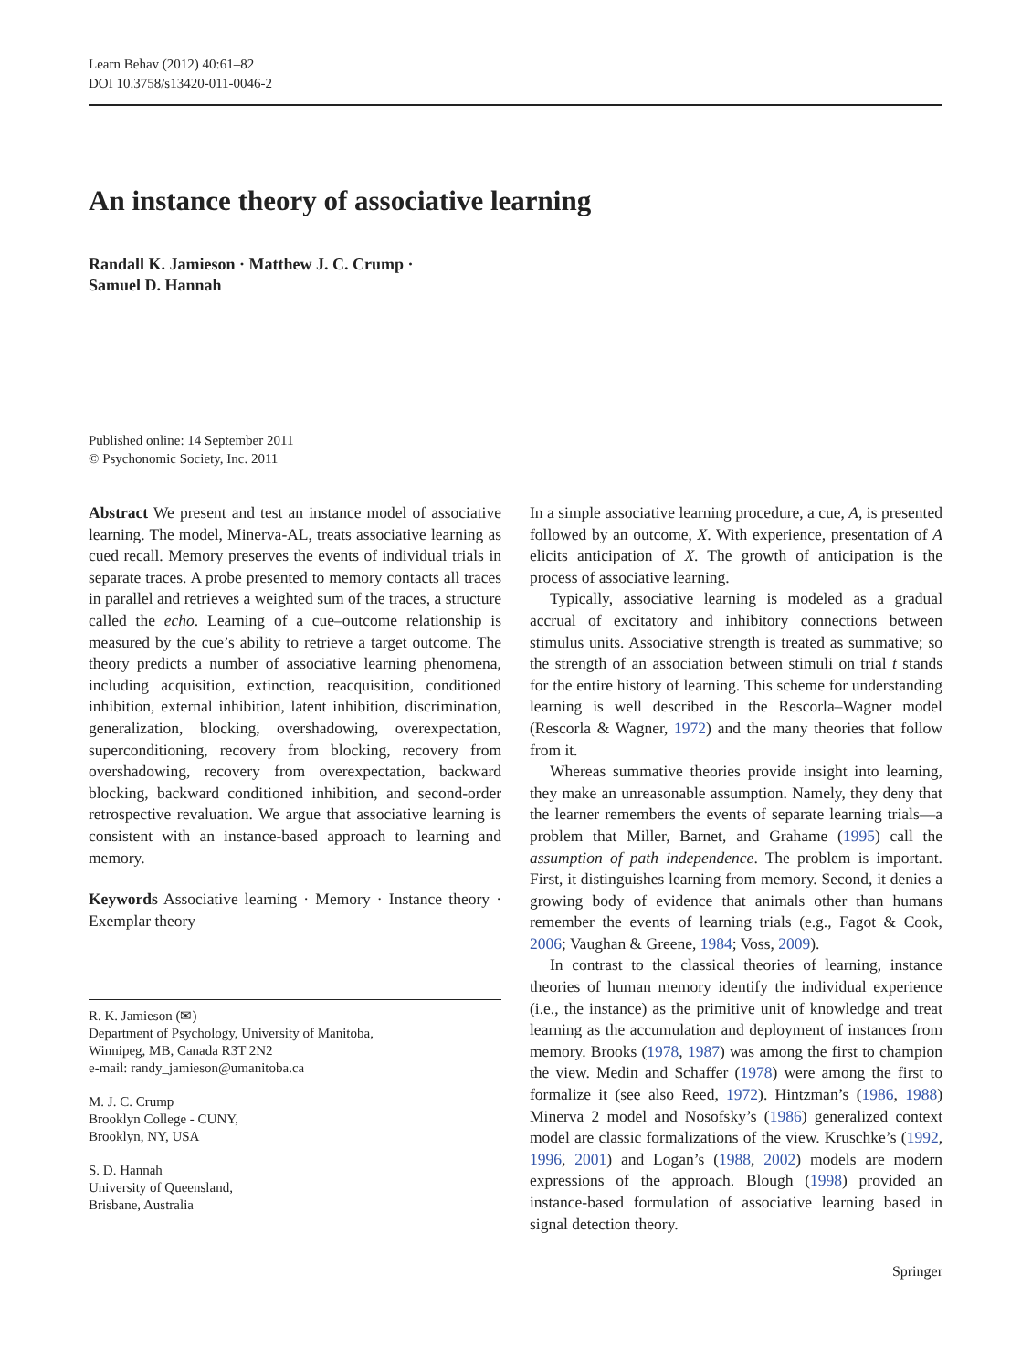Learn Behav (2012) 40:61–82
DOI 10.3758/s13420-011-0046-2
An instance theory of associative learning
Randall K. Jamieson · Matthew J. C. Crump ·
Samuel D. Hannah
Published online: 14 September 2011
© Psychonomic Society, Inc. 2011
Abstract We present and test an instance model of associative learning. The model, Minerva-AL, treats associative learning as cued recall. Memory preserves the events of individual trials in separate traces. A probe presented to memory contacts all traces in parallel and retrieves a weighted sum of the traces, a structure called the echo. Learning of a cue–outcome relationship is measured by the cue’s ability to retrieve a target outcome. The theory predicts a number of associative learning phenomena, including acquisition, extinction, reacquisition, conditioned inhibition, external inhibition, latent inhibition, discrimination, generalization, blocking, overshadowing, overexpectation, superconditioning, recovery from blocking, recovery from overshadowing, recovery from overexpectation, backward blocking, backward conditioned inhibition, and second-order retrospective revaluation. We argue that associative learning is consistent with an instance-based approach to learning and memory.
Keywords Associative learning · Memory · Instance theory · Exemplar theory
R. K. Jamieson (✉)
Department of Psychology, University of Manitoba,
Winnipeg, MB, Canada R3T 2N2
e-mail: randy_jamieson@umanitoba.ca
M. J. C. Crump
Brooklyn College - CUNY,
Brooklyn, NY, USA
S. D. Hannah
University of Queensland,
Brisbane, Australia
In a simple associative learning procedure, a cue, A, is presented followed by an outcome, X. With experience, presentation of A elicits anticipation of X. The growth of anticipation is the process of associative learning.
Typically, associative learning is modeled as a gradual accrual of excitatory and inhibitory connections between stimulus units. Associative strength is treated as summative; so the strength of an association between stimuli on trial t stands for the entire history of learning. This scheme for understanding learning is well described in the Rescorla–Wagner model (Rescorla & Wagner, 1972) and the many theories that follow from it.
Whereas summative theories provide insight into learning, they make an unreasonable assumption. Namely, they deny that the learner remembers the events of separate learning trials—a problem that Miller, Barnet, and Grahame (1995) call the assumption of path independence. The problem is important. First, it distinguishes learning from memory. Second, it denies a growing body of evidence that animals other than humans remember the events of learning trials (e.g., Fagot & Cook, 2006; Vaughan & Greene, 1984; Voss, 2009).
In contrast to the classical theories of learning, instance theories of human memory identify the individual experience (i.e., the instance) as the primitive unit of knowledge and treat learning as the accumulation and deployment of instances from memory. Brooks (1978, 1987) was among the first to champion the view. Medin and Schaffer (1978) were among the first to formalize it (see also Reed, 1972). Hintzman’s (1986, 1988) Minerva 2 model and Nosofsky’s (1986) generalized context model are classic formalizations of the view. Kruschke’s (1992, 1996, 2001) and Logan’s (1988, 2002) models are modern expressions of the approach. Blough (1998) provided an instance-based formulation of associative learning based in signal detection theory.
Springer